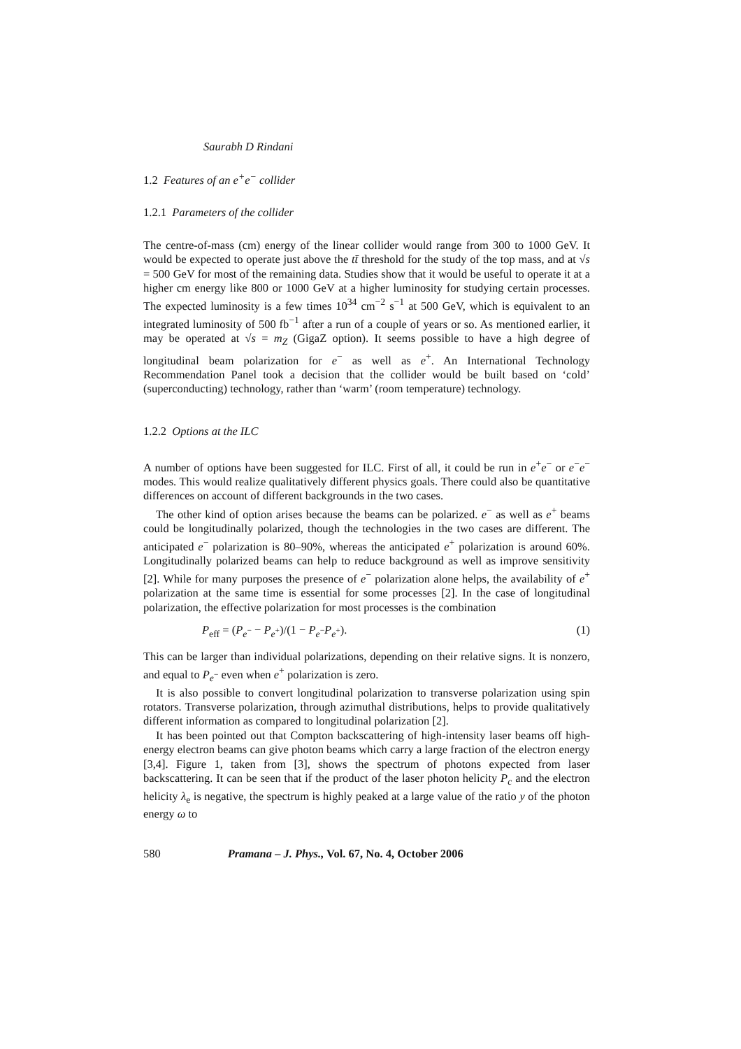Saurabh D Rindani
1.2 Features of an e<sup>+</sup>e<sup>−</sup> collider
1.2.1 Parameters of the collider
The centre-of-mass (cm) energy of the linear collider would range from 300 to 1000 GeV. It would be expected to operate just above the tt̄ threshold for the study of the top mass, and at √s = 500 GeV for most of the remaining data. Studies show that it would be useful to operate it at a higher cm energy like 800 or 1000 GeV at a higher luminosity for studying certain processes. The expected luminosity is a few times 10<sup>34</sup> cm<sup>−2</sup> s<sup>−1</sup> at 500 GeV, which is equivalent to an integrated luminosity of 500 fb<sup>−1</sup> after a run of a couple of years or so. As mentioned earlier, it may be operated at √s = m<sub>Z</sub> (GigaZ option). It seems possible to have a high degree of longitudinal beam polarization for e<sup>−</sup> as well as e<sup>+</sup>. An International Technology Recommendation Panel took a decision that the collider would be built based on ‘cold’ (superconducting) technology, rather than ‘warm’ (room temperature) technology.
1.2.2 Options at the ILC
A number of options have been suggested for ILC. First of all, it could be run in e<sup>+</sup>e<sup>−</sup> or e<sup>−</sup>e<sup>−</sup> modes. This would realize qualitatively different physics goals. There could also be quantitative differences on account of different backgrounds in the two cases.
The other kind of option arises because the beams can be polarized. e<sup>−</sup> as well as e<sup>+</sup> beams could be longitudinally polarized, though the technologies in the two cases are different. The anticipated e<sup>−</sup> polarization is 80–90%, whereas the anticipated e<sup>+</sup> polarization is around 60%. Longitudinally polarized beams can help to reduce background as well as improve sensitivity [2]. While for many purposes the presence of e<sup>−</sup> polarization alone helps, the availability of e<sup>+</sup> polarization at the same time is essential for some processes [2]. In the case of longitudinal polarization, the effective polarization for most processes is the combination
P<sub>eff</sub> = (P<sub>e<sup>−</sup></sub> − P<sub>e<sup>+</sup></sub>)/(1 − P<sub>e<sup>−</sup></sub>P<sub>e<sup>+</sup></sub>). (1)
This can be larger than individual polarizations, depending on their relative signs. It is nonzero, and equal to P<sub>e<sup>−</sup></sub> even when e<sup>+</sup> polarization is zero.
It is also possible to convert longitudinal polarization to transverse polarization using spin rotators. Transverse polarization, through azimuthal distributions, helps to provide qualitatively different information as compared to longitudinal polarization [2].
It has been pointed out that Compton backscattering of high-intensity laser beams off high-energy electron beams can give photon beams which carry a large fraction of the electron energy [3,4]. Figure 1, taken from [3], shows the spectrum of photons expected from laser backscattering. It can be seen that if the product of the laser photon helicity P<sub>c</sub> and the electron helicity λ<sub>e</sub> is negative, the spectrum is highly peaked at a large value of the ratio y of the photon energy ω to
580 Pramana – J. Phys., Vol. 67, No. 4, October 2006